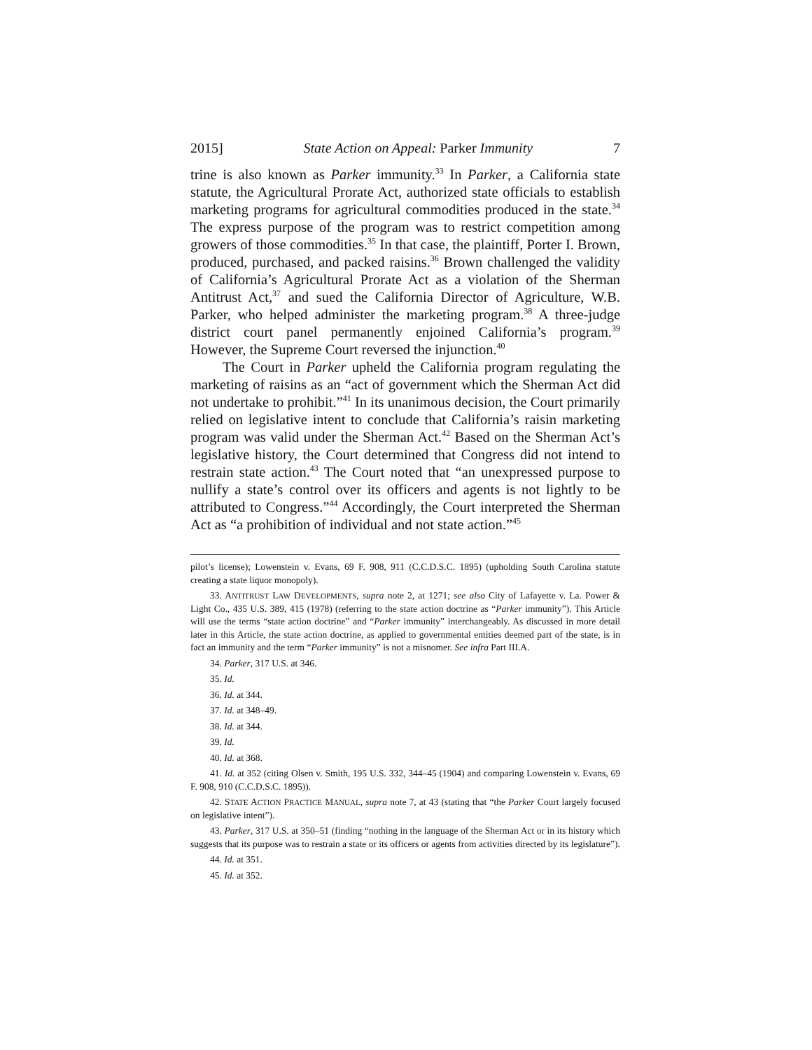2015] State Action on Appeal: Parker Immunity 7
trine is also known as Parker immunity.<sup>33</sup> In Parker, a California state statute, the Agricultural Prorate Act, authorized state officials to establish marketing programs for agricultural commodities produced in the state.<sup>34</sup> The express purpose of the program was to restrict competition among growers of those commodities.<sup>35</sup> In that case, the plaintiff, Porter I. Brown, produced, purchased, and packed raisins.<sup>36</sup> Brown challenged the validity of California’s Agricultural Prorate Act as a violation of the Sherman Antitrust Act,<sup>37</sup> and sued the California Director of Agriculture, W.B. Parker, who helped administer the marketing program.<sup>38</sup> A three-judge district court panel permanently enjoined California’s program.<sup>39</sup> However, the Supreme Court reversed the injunction.<sup>40</sup>
The Court in Parker upheld the California program regulating the marketing of raisins as an “act of government which the Sherman Act did not undertake to prohibit.”<sup>41</sup> In its unanimous decision, the Court primarily relied on legislative intent to conclude that California’s raisin marketing program was valid under the Sherman Act.<sup>42</sup> Based on the Sherman Act’s legislative history, the Court determined that Congress did not intend to restrain state action.<sup>43</sup> The Court noted that “an unexpressed purpose to nullify a state’s control over its officers and agents is not lightly to be attributed to Congress.”<sup>44</sup> Accordingly, the Court interpreted the Sherman Act as “a prohibition of individual and not state action.”<sup>45</sup>
pilot’s license); Lowenstein v. Evans, 69 F. 908, 911 (C.C.D.S.C. 1895) (upholding South Carolina statute creating a state liquor monopoly).
33. ANTITRUST LAW DEVELOPMENTS, supra note 2, at 1271; see also City of Lafayette v. La. Power & Light Co., 435 U.S. 389, 415 (1978) (referring to the state action doctrine as “Parker immunity”). This Article will use the terms “state action doctrine” and “Parker immunity” interchangeably. As discussed in more detail later in this Article, the state action doctrine, as applied to governmental entities deemed part of the state, is in fact an immunity and the term “Parker immunity” is not a misnomer. See infra Part III.A.
34. Parker, 317 U.S. at 346.
35. Id.
36. Id. at 344.
37. Id. at 348–49.
38. Id. at 344.
39. Id.
40. Id. at 368.
41. Id. at 352 (citing Olsen v. Smith, 195 U.S. 332, 344–45 (1904) and comparing Lowenstein v. Evans, 69 F. 908, 910 (C.C.D.S.C. 1895)).
42. STATE ACTION PRACTICE MANUAL, supra note 7, at 43 (stating that “the Parker Court largely focused on legislative intent”).
43. Parker, 317 U.S. at 350–51 (finding “nothing in the language of the Sherman Act or in its history which suggests that its purpose was to restrain a state or its officers or agents from activities directed by its legislature”).
44. Id. at 351.
45. Id. at 352.